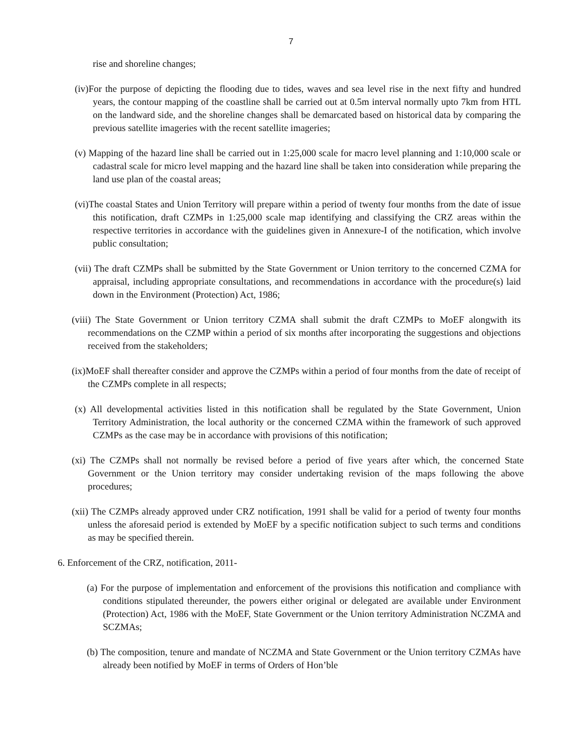7
rise and shoreline changes;
(iv)For the purpose of depicting the flooding due to tides, waves and sea level rise in the next fifty and hundred years, the contour mapping of the coastline shall be carried out at 0.5m interval normally upto 7km from HTL on the landward side, and the shoreline changes shall be demarcated based on historical data by comparing the previous satellite imageries with the recent satellite imageries;
(v) Mapping of the hazard line shall be carried out in 1:25,000 scale for macro level planning and 1:10,000 scale or cadastral scale for micro level mapping and the hazard line shall be taken into consideration while preparing the land use plan of the coastal areas;
(vi)The coastal States and Union Territory will prepare within a period of twenty four months from the date of issue this notification, draft CZMPs in 1:25,000 scale map identifying and classifying the CRZ areas within the respective territories in accordance with the guidelines given in Annexure-I of the notification, which involve public consultation;
(vii) The draft CZMPs shall be submitted by the State Government or Union territory to the concerned CZMA for appraisal, including appropriate consultations, and recommendations in accordance with the procedure(s) laid down in the Environment (Protection) Act, 1986;
(viii) The State Government or Union territory CZMA shall submit the draft CZMPs to MoEF alongwith its recommendations on the CZMP within a period of six months after incorporating the suggestions and objections received from the stakeholders;
(ix)MoEF shall thereafter consider and approve the CZMPs within a period of four months from the date of receipt of the CZMPs complete in all respects;
(x) All developmental activities listed in this notification shall be regulated by the State Government, Union Territory Administration, the local authority or the concerned CZMA within the framework of such approved CZMPs as the case may be in accordance with provisions of this notification;
(xi) The CZMPs shall not normally be revised before a period of five years after which, the concerned State Government or the Union territory may consider undertaking revision of the maps following the above procedures;
(xii) The CZMPs already approved under CRZ notification, 1991 shall be valid for a period of twenty four months unless the aforesaid period is extended by MoEF by a specific notification subject to such terms and conditions as may be specified therein.
6. Enforcement of the CRZ, notification, 2011-
(a) For the purpose of implementation and enforcement of the provisions this notification and compliance with conditions stipulated thereunder, the powers either original or delegated are available under Environment (Protection) Act, 1986 with the MoEF, State Government or the Union territory Administration NCZMA and SCZMAs;
(b) The composition, tenure and mandate of NCZMA and State Government or the Union territory CZMAs have already been notified by MoEF in terms of Orders of Hon’ble